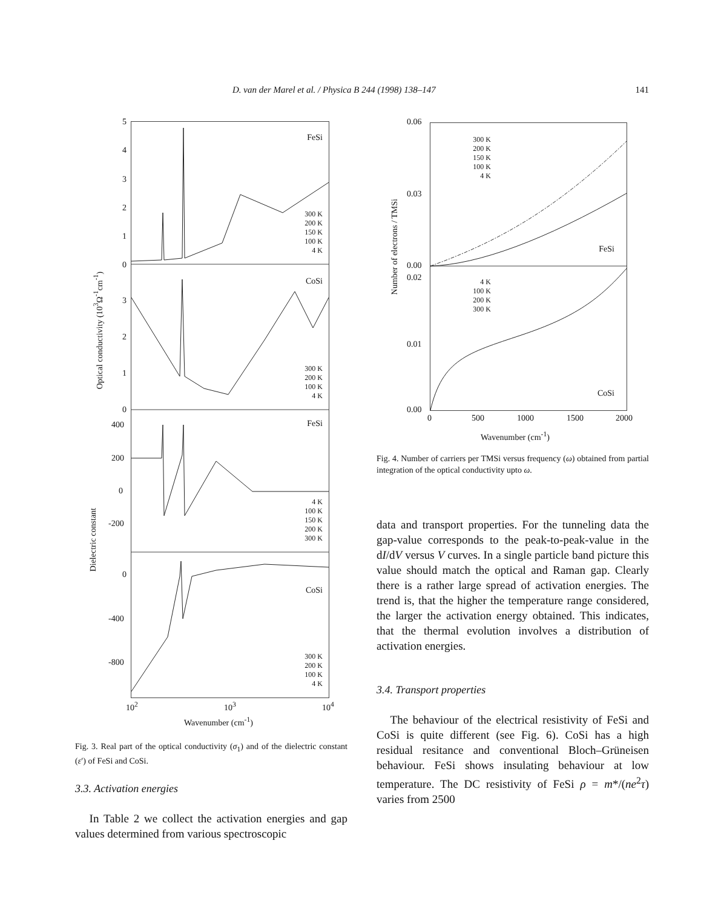D. van der Marel et al. / Physica B 244 (1998) 138–147 141
FeSi
CoSi
FeSi
CoSi
300 K
200 K
150 K
100 K
4 K
300 K
200 K
100 K
4 K
4 K
100 K
150 K
200 K
300 K
300 K
200 K
100 K
4 K
5
4
3
2
1
0
3
2
1
0
400
200
0
-200
0
-400
-800
Optical conductivity (10<sup>3</sup>Ω<sup>-1</sup>cm<sup>-1</sup>)
Dielectric constant
10<sup>2</sup> 10<sup>3</sup> 10<sup>4</sup>
Wavenumber (cm<sup>-1</sup>)
Fig. 3. Real part of the optical conductivity (σ<sub>1</sub>) and of the dielectric constant (ε′) of FeSi and CoSi.
3.3. Activation energies
In Table 2 we collect the activation energies and gap values determined from various spectroscopic
300 K
200 K
150 K
100 K
4 K
4 K
100 K
200 K
300 K
FeSi
CoSi
0.06
0.03
0.00
0.02
0.01
0.00
Number of electrons / TMSi
0 500 1000 1500 2000
Wavenumber (cm<sup>-1</sup>)
Fig. 4. Number of carriers per TMSi versus frequency (ω) obtained from partial integration of the optical conductivity upto ω.
data and transport properties. For the tunneling data the gap-value corresponds to the peak-to-peak-value in the dI/dV versus V curves. In a single particle band picture this value should match the optical and Raman gap. Clearly there is a rather large spread of activation energies. The trend is, that the higher the temperature range considered, the larger the activation energy obtained. This indicates, that the thermal evolution involves a distribution of activation energies.
3.4. Transport properties
The behaviour of the electrical resistivity of FeSi and CoSi is quite different (see Fig. 6). CoSi has a high residual resitance and conventional Bloch–Grüneisen behaviour. FeSi shows insulating behaviour at low temperature. The DC resistivity of FeSi ρ = m*/(ne<sup>2</sup>τ) varies from 2500